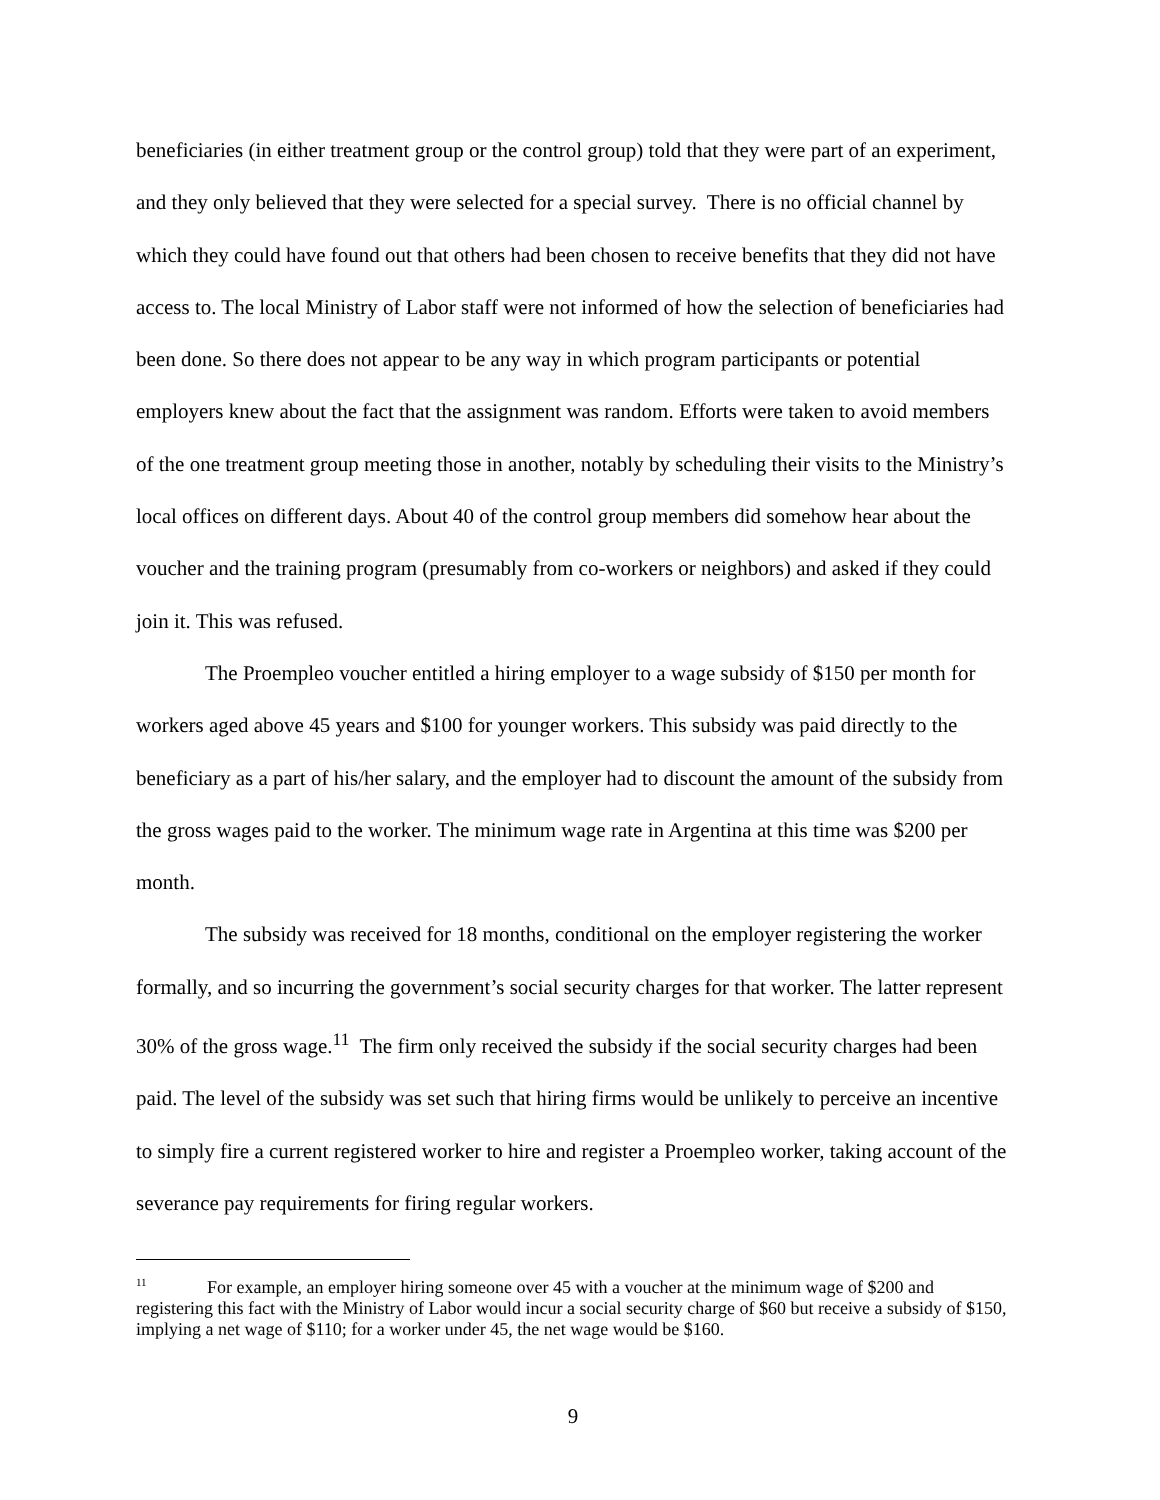beneficiaries (in either treatment group or the control group) told that they were part of an experiment, and they only believed that they were selected for a special survey. There is no official channel by which they could have found out that others had been chosen to receive benefits that they did not have access to. The local Ministry of Labor staff were not informed of how the selection of beneficiaries had been done. So there does not appear to be any way in which program participants or potential employers knew about the fact that the assignment was random. Efforts were taken to avoid members of the one treatment group meeting those in another, notably by scheduling their visits to the Ministry’s local offices on different days. About 40 of the control group members did somehow hear about the voucher and the training program (presumably from co-workers or neighbors) and asked if they could join it. This was refused.
The Proempleo voucher entitled a hiring employer to a wage subsidy of $150 per month for workers aged above 45 years and $100 for younger workers. This subsidy was paid directly to the beneficiary as a part of his/her salary, and the employer had to discount the amount of the subsidy from the gross wages paid to the worker. The minimum wage rate in Argentina at this time was $200 per month.
The subsidy was received for 18 months, conditional on the employer registering the worker formally, and so incurring the government’s social security charges for that worker. The latter represent 30% of the gross wage.<sup>11</sup> The firm only received the subsidy if the social security charges had been paid. The level of the subsidy was set such that hiring firms would be unlikely to perceive an incentive to simply fire a current registered worker to hire and register a Proempleo worker, taking account of the severance pay requirements for firing regular workers.
<sup>11</sup> For example, an employer hiring someone over 45 with a voucher at the minimum wage of $200 and registering this fact with the Ministry of Labor would incur a social security charge of $60 but receive a subsidy of $150, implying a net wage of $110; for a worker under 45, the net wage would be $160.
9